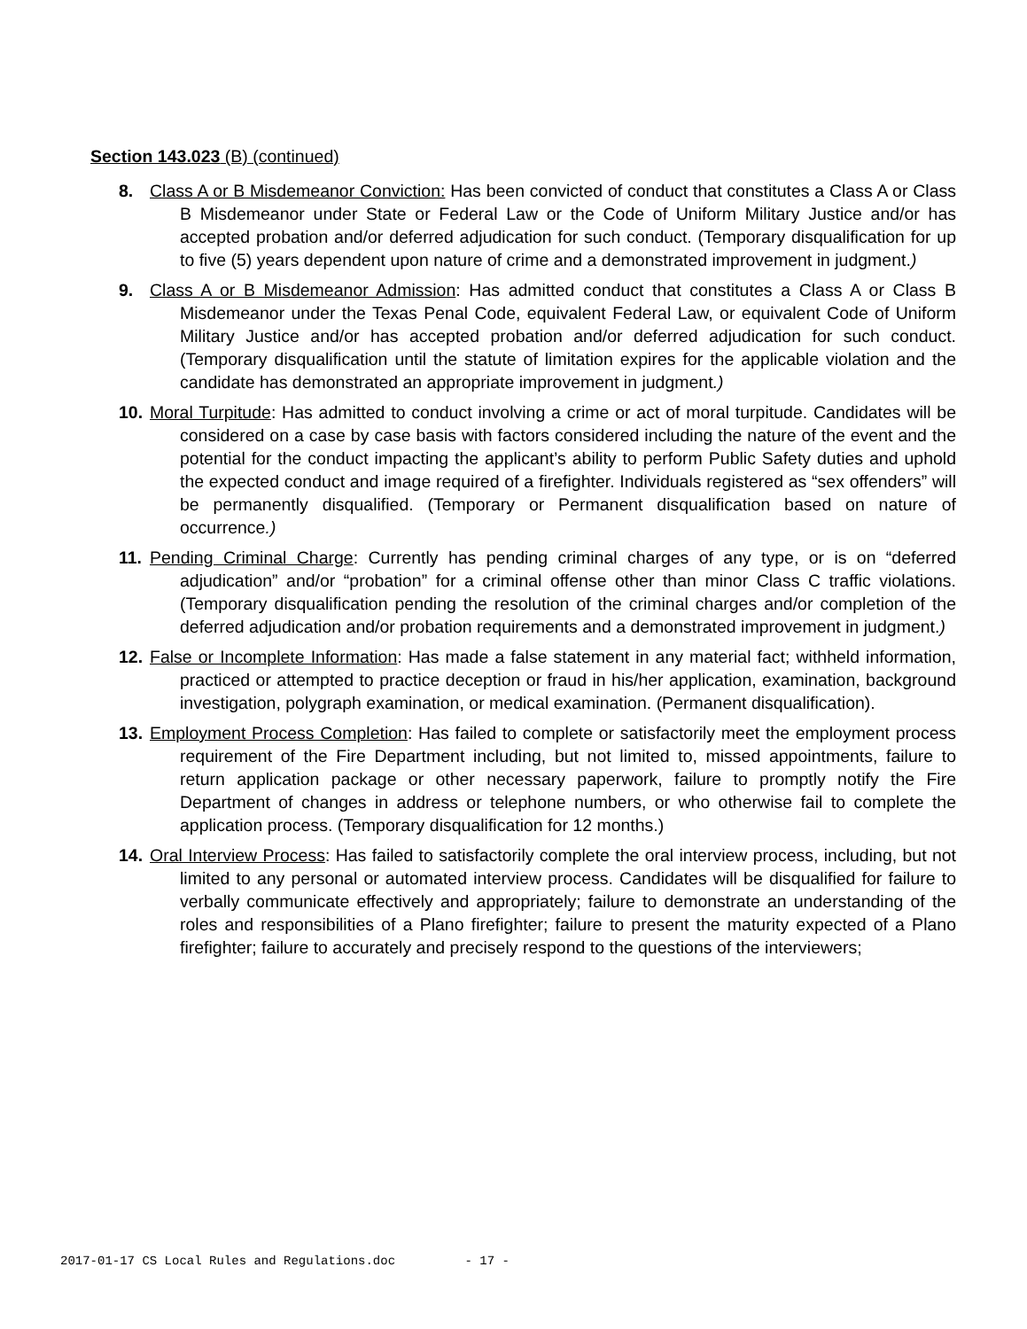Section 143.023 (B) (continued)
8. Class A or B Misdemeanor Conviction: Has been convicted of conduct that constitutes a Class A or Class B Misdemeanor under State or Federal Law or the Code of Uniform Military Justice and/or has accepted probation and/or deferred adjudication for such conduct. (Temporary disqualification for up to five (5) years dependent upon nature of crime and a demonstrated improvement in judgment.)
9. Class A or B Misdemeanor Admission: Has admitted conduct that constitutes a Class A or Class B Misdemeanor under the Texas Penal Code, equivalent Federal Law, or equivalent Code of Uniform Military Justice and/or has accepted probation and/or deferred adjudication for such conduct. (Temporary disqualification until the statute of limitation expires for the applicable violation and the candidate has demonstrated an appropriate improvement in judgment.)
10.
Moral Turpitude: Has admitted to conduct involving a crime or act of moral turpitude. Candidates will be considered on a case by case basis with factors considered including the nature of the event and the potential for the conduct impacting the applicant’s ability to perform Public Safety duties and uphold the expected conduct and image required of a firefighter. Individuals registered as “sex offenders” will be permanently disqualified. (Temporary or Permanent disqualification based on nature of occurrence.)
11.
Pending Criminal Charge: Currently has pending criminal charges of any type, or is on “deferred adjudication” and/or “probation” for a criminal offense other than minor Class C traffic violations. (Temporary disqualification pending the resolution of the criminal charges and/or completion of the deferred adjudication and/or probation requirements and a demonstrated improvement in judgment.)
12.
False or Incomplete Information: Has made a false statement in any material fact; withheld information, practiced or attempted to practice deception or fraud in his/her application, examination, background investigation, polygraph examination, or medical examination. (Permanent disqualification).
13.
Employment Process Completion: Has failed to complete or satisfactorily meet the employment process requirement of the Fire Department including, but not limited to, missed appointments, failure to return application package or other necessary paperwork, failure to promptly notify the Fire Department of changes in address or telephone numbers, or who otherwise fail to complete the application process. (Temporary disqualification for 12 months.)
14.
Oral Interview Process: Has failed to satisfactorily complete the oral interview process, including, but not limited to any personal or automated interview process. Candidates will be disqualified for failure to verbally communicate effectively and appropriately; failure to demonstrate an understanding of the roles and responsibilities of a Plano firefighter; failure to present the maturity expected of a Plano firefighter; failure to accurately and precisely respond to the questions of the interviewers;
2017-01-17 CS Local Rules and Regulations.doc - 17 -